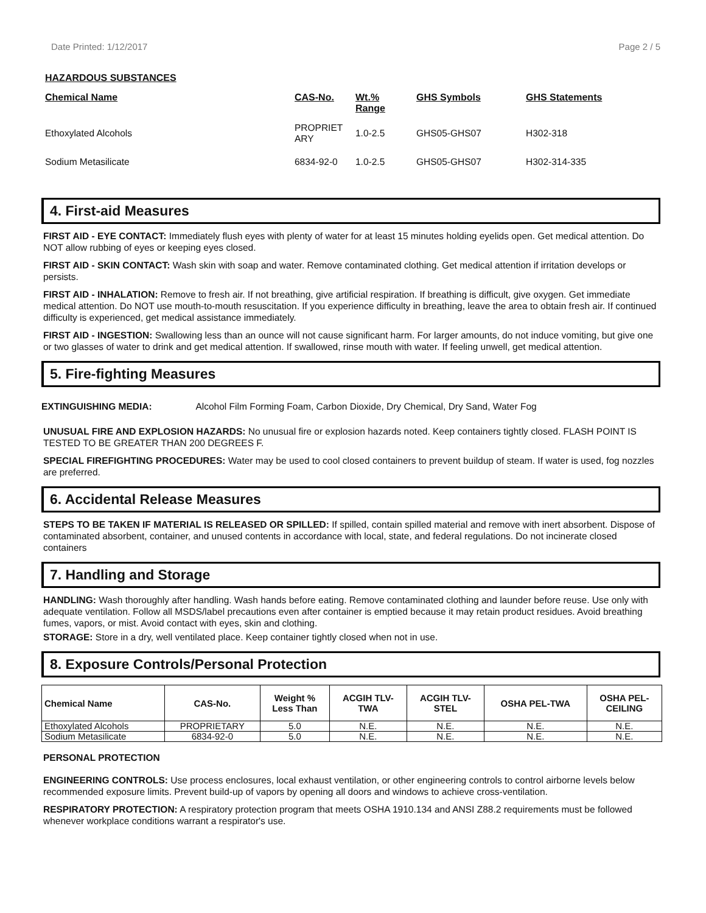Date Printed: 1/12/2017 Page 2 / 5
HAZARDOUS SUBSTANCES
| Chemical Name | CAS-No. | Wt.% Range | GHS Symbols | GHS Statements |
| --- | --- | --- | --- | --- |
| Ethoxylated Alcohols | PROPRIET ARY | 1.0-2.5 | GHS05-GHS07 | H302-318 |
| Sodium Metasilicate | 6834-92-0 | 1.0-2.5 | GHS05-GHS07 | H302-314-335 |
4. First-aid Measures
FIRST AID - EYE CONTACT: Immediately flush eyes with plenty of water for at least 15 minutes holding eyelids open. Get medical attention. Do NOT allow rubbing of eyes or keeping eyes closed.
FIRST AID - SKIN CONTACT: Wash skin with soap and water. Remove contaminated clothing. Get medical attention if irritation develops or persists.
FIRST AID - INHALATION: Remove to fresh air. If not breathing, give artificial respiration. If breathing is difficult, give oxygen. Get immediate medical attention. Do NOT use mouth-to-mouth resuscitation. If you experience difficulty in breathing, leave the area to obtain fresh air. If continued difficulty is experienced, get medical assistance immediately.
FIRST AID - INGESTION: Swallowing less than an ounce will not cause significant harm. For larger amounts, do not induce vomiting, but give one or two glasses of water to drink and get medical attention. If swallowed, rinse mouth with water. If feeling unwell, get medical attention.
5. Fire-fighting Measures
EXTINGUISHING MEDIA: Alcohol Film Forming Foam, Carbon Dioxide, Dry Chemical, Dry Sand, Water Fog
UNUSUAL FIRE AND EXPLOSION HAZARDS: No unusual fire or explosion hazards noted. Keep containers tightly closed. FLASH POINT IS TESTED TO BE GREATER THAN 200 DEGREES F.
SPECIAL FIREFIGHTING PROCEDURES: Water may be used to cool closed containers to prevent buildup of steam. If water is used, fog nozzles are preferred.
6. Accidental Release Measures
STEPS TO BE TAKEN IF MATERIAL IS RELEASED OR SPILLED: If spilled, contain spilled material and remove with inert absorbent. Dispose of contaminated absorbent, container, and unused contents in accordance with local, state, and federal regulations. Do not incinerate closed containers
7. Handling and Storage
HANDLING: Wash thoroughly after handling. Wash hands before eating. Remove contaminated clothing and launder before reuse. Use only with adequate ventilation. Follow all MSDS/label precautions even after container is emptied because it may retain product residues. Avoid breathing fumes, vapors, or mist. Avoid contact with eyes, skin and clothing.
STORAGE: Store in a dry, well ventilated place. Keep container tightly closed when not in use.
8. Exposure Controls/Personal Protection
| Chemical Name | CAS-No. | Weight % Less Than | ACGIH TLV- TWA | ACGIH TLV- STEL | OSHA PEL-TWA | OSHA PEL- CEILING |
| --- | --- | --- | --- | --- | --- | --- |
| Ethoxylated Alcohols | PROPRIETARY | 5.0 | N.E. | N.E. | N.E. | N.E. |
| Sodium Metasilicate | 6834-92-0 | 5.0 | N.E. | N.E. | N.E. | N.E. |
PERSONAL PROTECTION
ENGINEERING CONTROLS: Use process enclosures, local exhaust ventilation, or other engineering controls to control airborne levels below recommended exposure limits. Prevent build-up of vapors by opening all doors and windows to achieve cross-ventilation.
RESPIRATORY PROTECTION: A respiratory protection program that meets OSHA 1910.134 and ANSI Z88.2 requirements must be followed whenever workplace conditions warrant a respirator's use.